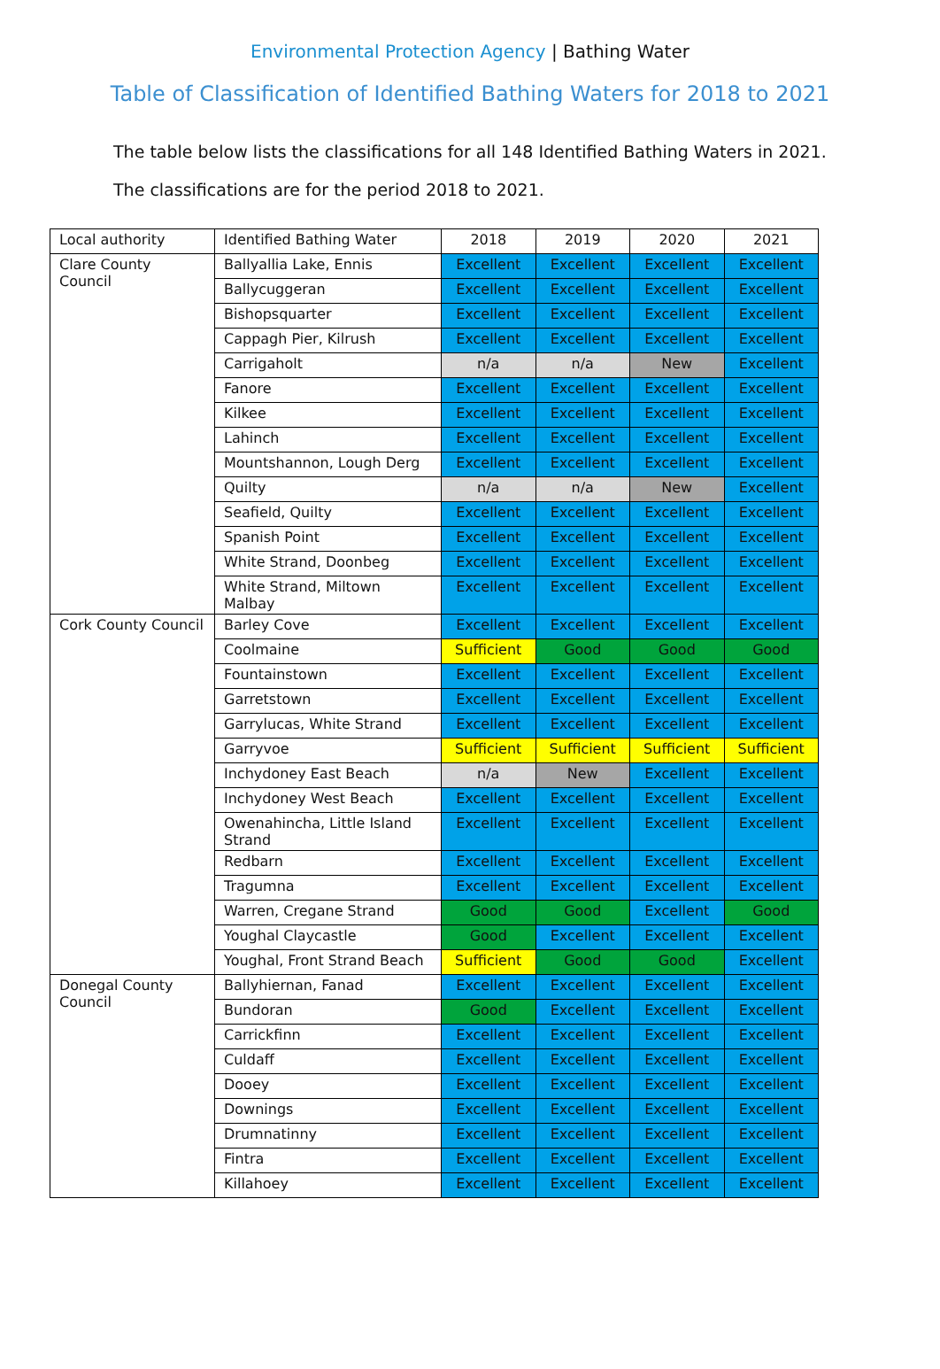Environmental Protection Agency | Bathing Water
Table of Classification of Identified Bathing Waters for 2018 to 2021
The table below lists the classifications for all 148 Identified Bathing Waters in 2021. The classifications are for the period 2018 to 2021.
| Local authority | Identified Bathing Water | 2018 | 2019 | 2020 | 2021 |
| Clare County Council | Ballyallia Lake, Ennis | Excellent | Excellent | Excellent | Excellent |
| | Ballycuggeran | Excellent | Excellent | Excellent | Excellent |
| | Bishopsquarter | Excellent | Excellent | Excellent | Excellent |
| | Cappagh Pier, Kilrush | Excellent | Excellent | Excellent | Excellent |
| | Carrigaholt | n/a | n/a | New | Excellent |
| | Fanore | Excellent | Excellent | Excellent | Excellent |
| | Kilkee | Excellent | Excellent | Excellent | Excellent |
| | Lahinch | Excellent | Excellent | Excellent | Excellent |
| | Mountshannon, Lough Derg | Excellent | Excellent | Excellent | Excellent |
| | Quilty | n/a | n/a | New | Excellent |
| | Seafield, Quilty | Excellent | Excellent | Excellent | Excellent |
| | Spanish Point | Excellent | Excellent | Excellent | Excellent |
| | White Strand, Doonbeg | Excellent | Excellent | Excellent | Excellent |
| | White Strand, Miltown Malbay | Excellent | Excellent | Excellent | Excellent |
| Cork County Council | Barley Cove | Excellent | Excellent | Excellent | Excellent |
| | Coolmaine | Sufficient | Good | Good | Good |
| | Fountainstown | Excellent | Excellent | Excellent | Excellent |
| | Garretstown | Excellent | Excellent | Excellent | Excellent |
| | Garrylucas, White Strand | Excellent | Excellent | Excellent | Excellent |
| | Garryvoe | Sufficient | Sufficient | Sufficient | Sufficient |
| | Inchydoney East Beach | n/a | New | Excellent | Excellent |
| | Inchydoney West Beach | Excellent | Excellent | Excellent | Excellent |
| | Owenahincha, Little Island Strand | Excellent | Excellent | Excellent | Excellent |
| | Redbarn | Excellent | Excellent | Excellent | Excellent |
| | Tragumna | Excellent | Excellent | Excellent | Excellent |
| | Warren, Cregane Strand | Good | Good | Excellent | Good |
| | Youghal Claycastle | Good | Excellent | Excellent | Excellent |
| | Youghal, Front Strand Beach | Sufficient | Good | Good | Excellent |
| Donegal County Council | Ballyhiernan, Fanad | Excellent | Excellent | Excellent | Excellent |
| | Bundoran | Good | Excellent | Excellent | Excellent |
| | Carrickfinn | Excellent | Excellent | Excellent | Excellent |
| | Culdaff | Excellent | Excellent | Excellent | Excellent |
| | Dooey | Excellent | Excellent | Excellent | Excellent |
| | Downings | Excellent | Excellent | Excellent | Excellent |
| | Drumnatinny | Excellent | Excellent | Excellent | Excellent |
| | Fintra | Excellent | Excellent | Excellent | Excellent |
| | Killahoey | Excellent | Excellent | Excellent | Excellent |